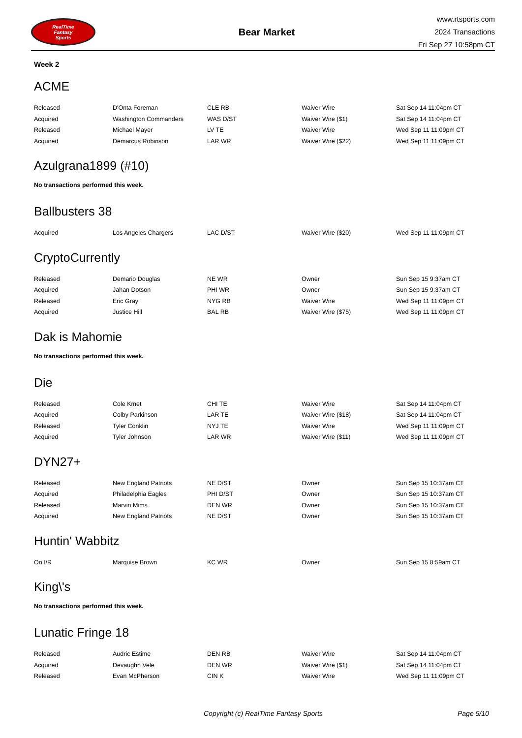RealTime
Fantasy
Sports
Bear Market
www.rtsports.com
2024 Transactions
Fri Sep 27 10:58pm CT
Week 2
ACME
| Released | D'Onta Foreman | CLE RB | Waiver Wire | Sat Sep 14 11:04pm CT |
| Acquired | Washington Commanders | WAS D/ST | Waiver Wire ($1) | Sat Sep 14 11:04pm CT |
| Released | Michael Mayer | LV TE | Waiver Wire | Wed Sep 11 11:09pm CT |
| Acquired | Demarcus Robinson | LAR WR | Waiver Wire ($22) | Wed Sep 11 11:09pm CT |
Azulgrana1899 (#10)
No transactions performed this week.
Ballbusters 38
| Acquired | Los Angeles Chargers | LAC D/ST | Waiver Wire ($20) | Wed Sep 11 11:09pm CT |
CryptoCurrently
| Released | Demario Douglas | NE WR | Owner | Sun Sep 15 9:37am CT |
| Acquired | Jahan Dotson | PHI WR | Owner | Sun Sep 15 9:37am CT |
| Released | Eric Gray | NYG RB | Waiver Wire | Wed Sep 11 11:09pm CT |
| Acquired | Justice Hill | BAL RB | Waiver Wire ($75) | Wed Sep 11 11:09pm CT |
Dak is Mahomie
No transactions performed this week.
Die
| Released | Cole Kmet | CHI TE | Waiver Wire | Sat Sep 14 11:04pm CT |
| Acquired | Colby Parkinson | LAR TE | Waiver Wire ($18) | Sat Sep 14 11:04pm CT |
| Released | Tyler Conklin | NYJ TE | Waiver Wire | Wed Sep 11 11:09pm CT |
| Acquired | Tyler Johnson | LAR WR | Waiver Wire ($11) | Wed Sep 11 11:09pm CT |
DYN27+
| Released | New England Patriots | NE D/ST | Owner | Sun Sep 15 10:37am CT |
| Acquired | Philadelphia Eagles | PHI D/ST | Owner | Sun Sep 15 10:37am CT |
| Released | Marvin Mims | DEN WR | Owner | Sun Sep 15 10:37am CT |
| Acquired | New England Patriots | NE D/ST | Owner | Sun Sep 15 10:37am CT |
Huntin' Wabbitz
| On I/R | Marquise Brown | KC WR | Owner | Sun Sep 15 8:59am CT |
King\'s
No transactions performed this week.
Lunatic Fringe 18
| Released | Audric Estime | DEN RB | Waiver Wire | Sat Sep 14 11:04pm CT |
| Acquired | Devaughn Vele | DEN WR | Waiver Wire ($1) | Sat Sep 14 11:04pm CT |
| Released | Evan McPherson | CIN K | Waiver Wire | Wed Sep 11 11:09pm CT |
Copyright (c) RealTime Fantasy Sports Page 5/10